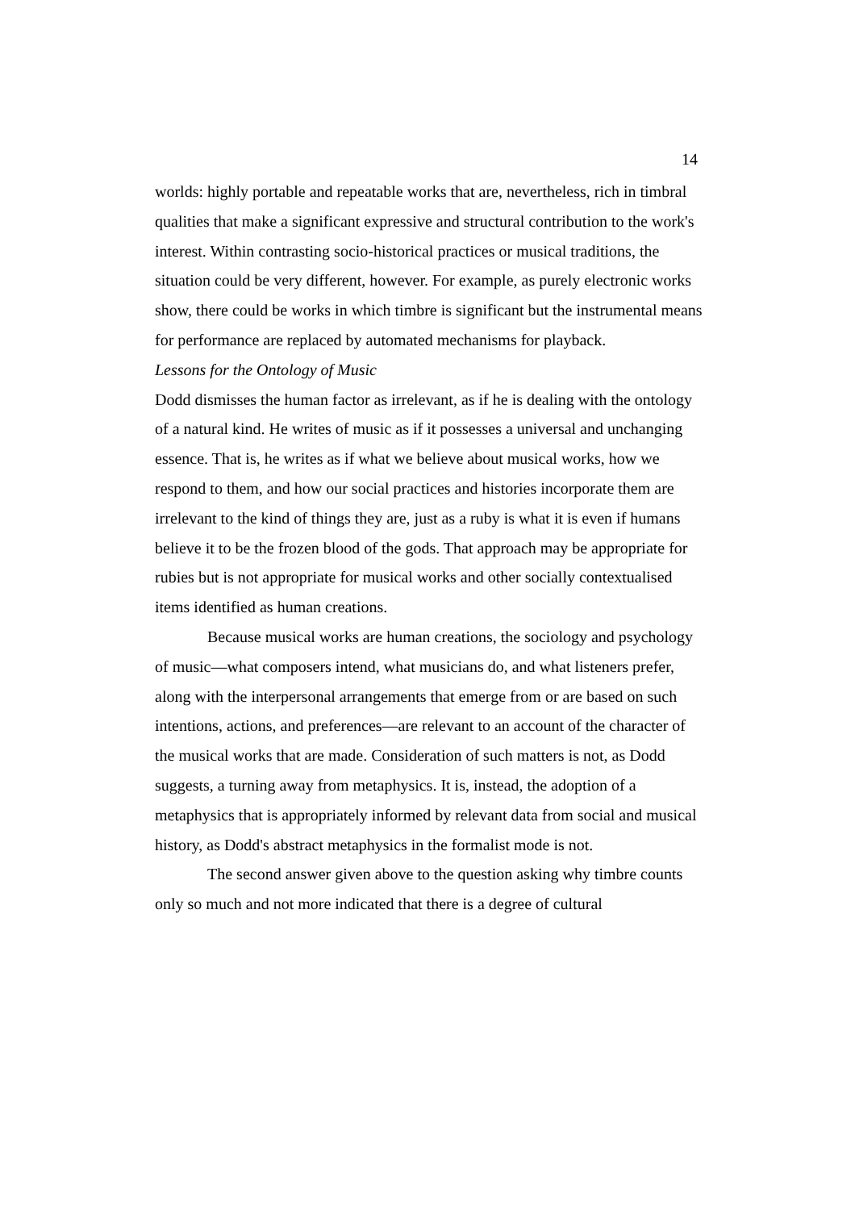14
worlds: highly portable and repeatable works that are, nevertheless, rich in timbral qualities that make a significant expressive and structural contribution to the work's interest. Within contrasting socio-historical practices or musical traditions, the situation could be very different, however. For example, as purely electronic works show, there could be works in which timbre is significant but the instrumental means for performance are replaced by automated mechanisms for playback.
Lessons for the Ontology of Music
Dodd dismisses the human factor as irrelevant, as if he is dealing with the ontology of a natural kind. He writes of music as if it possesses a universal and unchanging essence. That is, he writes as if what we believe about musical works, how we respond to them, and how our social practices and histories incorporate them are irrelevant to the kind of things they are, just as a ruby is what it is even if humans believe it to be the frozen blood of the gods. That approach may be appropriate for rubies but is not appropriate for musical works and other socially contextualised items identified as human creations.
Because musical works are human creations, the sociology and psychology of music—what composers intend, what musicians do, and what listeners prefer, along with the interpersonal arrangements that emerge from or are based on such intentions, actions, and preferences—are relevant to an account of the character of the musical works that are made. Consideration of such matters is not, as Dodd suggests, a turning away from metaphysics. It is, instead, the adoption of a metaphysics that is appropriately informed by relevant data from social and musical history, as Dodd's abstract metaphysics in the formalist mode is not.
The second answer given above to the question asking why timbre counts only so much and not more indicated that there is a degree of cultural